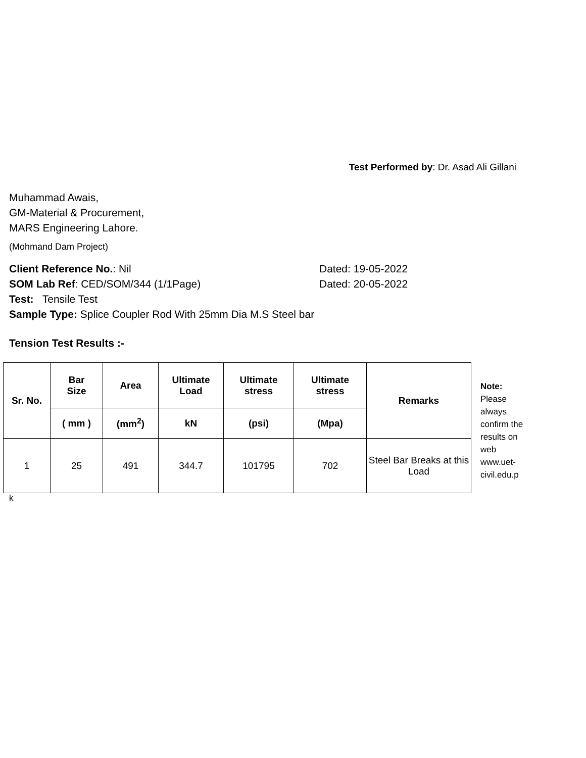Test Performed by: Dr. Asad Ali Gillani
Muhammad Awais,
GM-Material & Procurement,
MARS Engineering Lahore.
(Mohmand Dam Project)
Client Reference No.: Nil Dated: 19-05-2022
SOM Lab Ref: CED/SOM/344 (1/1Page) Dated: 20-05-2022
Test: Tensile Test
Sample Type: Splice Coupler Rod With 25mm Dia M.S Steel bar
Tension Test Results :-
| Sr. No. | Bar Size | Area | Ultimate Load | Ultimate stress | Ultimate stress | Remarks |
| --- | --- | --- | --- | --- | --- | --- |
| | ( mm ) | (mm<sup>2</sup>) | kN | (psi) | (Mpa) | |
| 1 | 25 | 491 | 344.7 | 101795 | 702 | Steel Bar Breaks at this Load |
Note: Please always confirm the results on web www.uet-civil.edu.p
k